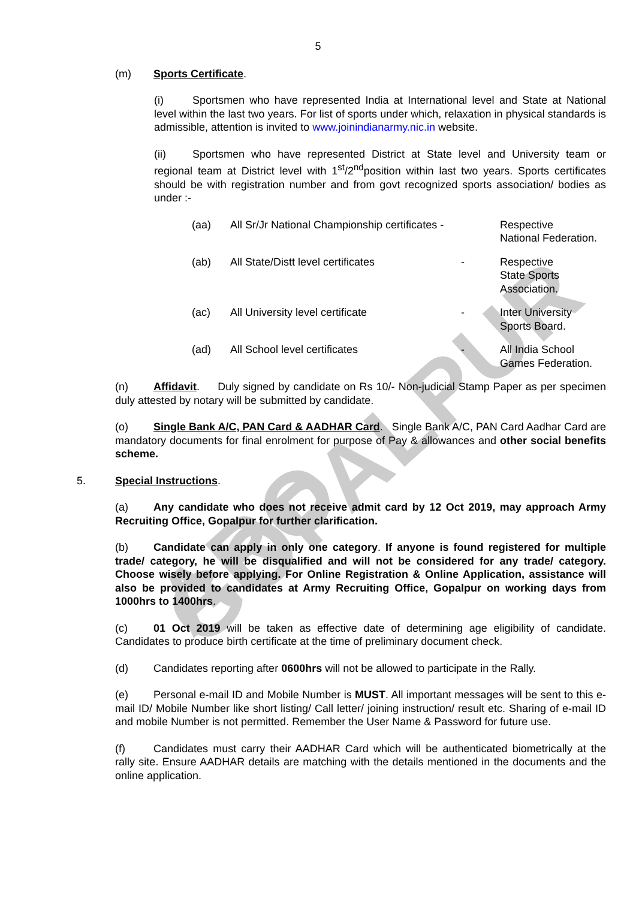ARO GOPALPUR
5
(m) Sports Certificate.
(i) Sportsmen who have represented India at International level and State at National level within the last two years. For list of sports under which, relaxation in physical standards is admissible, attention is invited to www.joinindianarmy.nic.in website.
(ii) Sportsmen who have represented District at State level and University team or regional team at District level with 1<sup>st</sup>/2<sup>nd</sup>position within last two years. Sports certificates should be with registration number and from govt recognized sports association/ bodies as under :-
| (aa) | All Sr/Jr National Championship certificates - | | Respective National Federation. |
| (ab) | All State/Distt level certificates | - | Respective State Sports Association. |
| (ac) | All University level certificate | - | Inter University Sports Board. |
| (ad) | All School level certificates | - | All India School Games Federation. |
(n) Affidavit. Duly signed by candidate on Rs 10/- Non-judicial Stamp Paper as per specimen duly attested by notary will be submitted by candidate.
(o) Single Bank A/C, PAN Card & AADHAR Card. Single Bank A/C, PAN Card Aadhar Card are mandatory documents for final enrolment for purpose of Pay & allowances and other social benefits scheme.
5. Special Instructions.
(a) Any candidate who does not receive admit card by 12 Oct 2019, may approach Army Recruiting Office, Gopalpur for further clarification.
(b) Candidate can apply in only one category. If anyone is found registered for multiple trade/ category, he will be disqualified and will not be considered for any trade/ category. Choose wisely before applying. For Online Registration & Online Application, assistance will also be provided to candidates at Army Recruiting Office, Gopalpur on working days from 1000hrs to 1400hrs.
(c) 01 Oct 2019 will be taken as effective date of determining age eligibility of candidate. Candidates to produce birth certificate at the time of preliminary document check.
(d) Candidates reporting after 0600hrs will not be allowed to participate in the Rally.
(e) Personal e-mail ID and Mobile Number is MUST. All important messages will be sent to this e-mail ID/ Mobile Number like short listing/ Call letter/ joining instruction/ result etc. Sharing of e-mail ID and mobile Number is not permitted. Remember the User Name & Password for future use.
(f) Candidates must carry their AADHAR Card which will be authenticated biometrically at the rally site. Ensure AADHAR details are matching with the details mentioned in the documents and the online application.